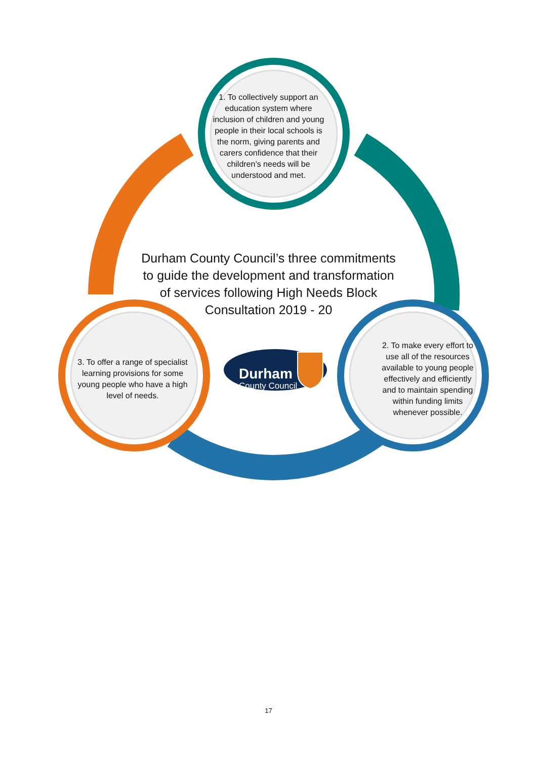1. To collectively support an education system where inclusion of children and young people in their local schools is the norm, giving parents and carers confidence that their children’s needs will be understood and met.
Durham County Council’s three commitments to guide the development and transformation of services following High Needs Block Consultation 2019 - 20
3. To offer a range of specialist learning provisions for some young people who have a high level of needs.
Durham
County Council
2. To make every effort to use all of the resources available to young people effectively and efficiently and to maintain spending within funding limits whenever possible.
17